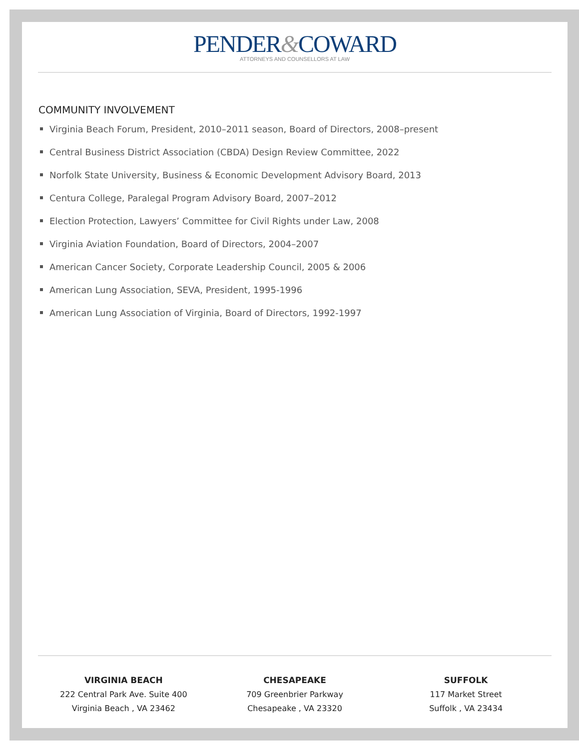PENDER&COWARD
ATTORNEYS AND COUNSELLORS AT LAW
COMMUNITY INVOLVEMENT
Virginia Beach Forum, President, 2010–2011 season, Board of Directors, 2008–present
Central Business District Association (CBDA) Design Review Committee, 2022
Norfolk State University, Business & Economic Development Advisory Board, 2013
Centura College, Paralegal Program Advisory Board, 2007–2012
Election Protection, Lawyers’ Committee for Civil Rights under Law, 2008
Virginia Aviation Foundation, Board of Directors, 2004–2007
American Cancer Society, Corporate Leadership Council, 2005 & 2006
American Lung Association, SEVA, President, 1995-1996
American Lung Association of Virginia, Board of Directors, 1992-1997
VIRGINIA BEACH
222 Central Park Ave. Suite 400
Virginia Beach , VA 23462
CHESAPEAKE
709 Greenbrier Parkway
Chesapeake , VA 23320
SUFFOLK
117 Market Street
Suffolk , VA 23434